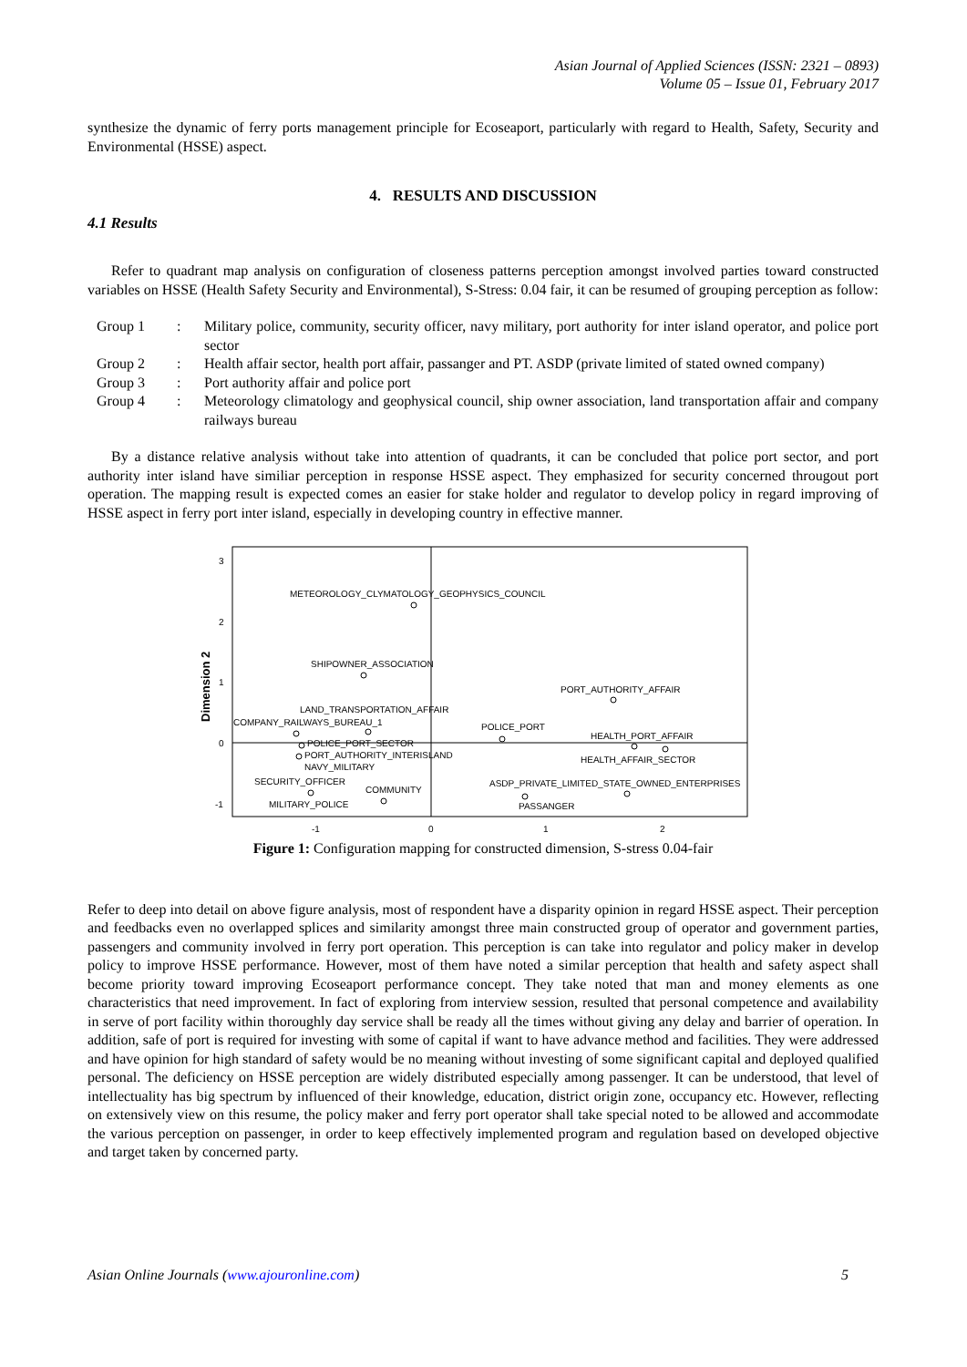Asian Journal of Applied Sciences (ISSN: 2321 – 0893)
Volume 05 – Issue 01, February 2017
synthesize the dynamic of ferry ports management principle for Ecoseaport, particularly with regard to Health, Safety, Security and Environmental (HSSE) aspect.
4. RESULTS AND DISCUSSION
4.1 Results
Refer to quadrant map analysis on configuration of closeness patterns perception amongst involved parties toward constructed variables on HSSE (Health Safety Security and Environmental), S-Stress: 0.04 fair, it can be resumed of grouping perception as follow:
| Group 1 | : | Military police, community, security officer, navy military, port authority for inter island operator, and police port sector |
| Group 2 | : | Health affair sector, health port affair, passanger and PT. ASDP (private limited of stated owned company) |
| Group 3 | : | Port authority affair and police port |
| Group 4 | : | Meteorology climatology and geophysical council, ship owner association, land transportation affair and company railways bureau |
By a distance relative analysis without take into attention of quadrants, it can be concluded that police port sector, and port authority inter island have similiar perception in response HSSE aspect. They emphasized for security concerned througout port operation. The mapping result is expected comes an easier for stake holder and regulator to develop policy in regard improving of HSSE aspect in ferry port inter island, especially in developing country in effective manner.
3
2
1
0
-1
-1
0
1
2
Dimension 2
METEOROLOGY_CLYMATOLOGY_GEOPHYSICS_COUNCIL
SHIPOWNER_ASSOCIATION
PORT_AUTHORITY_AFFAIR
LAND_TRANSPORTATION_AFFAIR
COMPANY_RAILWAYS_BUREAU_1
POLICE_PORT
HEALTH_PORT_AFFAIR
POLICE_PORT_SECTOR
PORT_AUTHORITY_INTERISLAND
NAVY_MILITARY
HEALTH_AFFAIR_SECTOR
SECURITY_OFFICER
COMMUNITY
ASDP_PRIVATE_LIMITED_STATE_OWNED_ENTERPRISES
MILITARY_POLICE
PASSANGER
Figure 1: Configuration mapping for constructed dimension, S-stress 0.04-fair
Refer to deep into detail on above figure analysis, most of respondent have a disparity opinion in regard HSSE aspect. Their perception and feedbacks even no overlapped splices and similarity amongst three main constructed group of operator and government parties, passengers and community involved in ferry port operation. This perception is can take into regulator and policy maker in develop policy to improve HSSE performance. However, most of them have noted a similar perception that health and safety aspect shall become priority toward improving Ecoseaport performance concept. They take noted that man and money elements as one characteristics that need improvement. In fact of exploring from interview session, resulted that personal competence and availability in serve of port facility within thoroughly day service shall be ready all the times without giving any delay and barrier of operation. In addition, safe of port is required for investing with some of capital if want to have advance method and facilities. They were addressed and have opinion for high standard of safety would be no meaning without investing of some significant capital and deployed qualified personal. The deficiency on HSSE perception are widely distributed especially among passenger. It can be understood, that level of intellectuality has big spectrum by influenced of their knowledge, education, district origin zone, occupancy etc. However, reflecting on extensively view on this resume, the policy maker and ferry port operator shall take special noted to be allowed and accommodate the various perception on passenger, in order to keep effectively implemented program and regulation based on developed objective and target taken by concerned party.
Asian Online Journals (www.ajouronline.com) 5